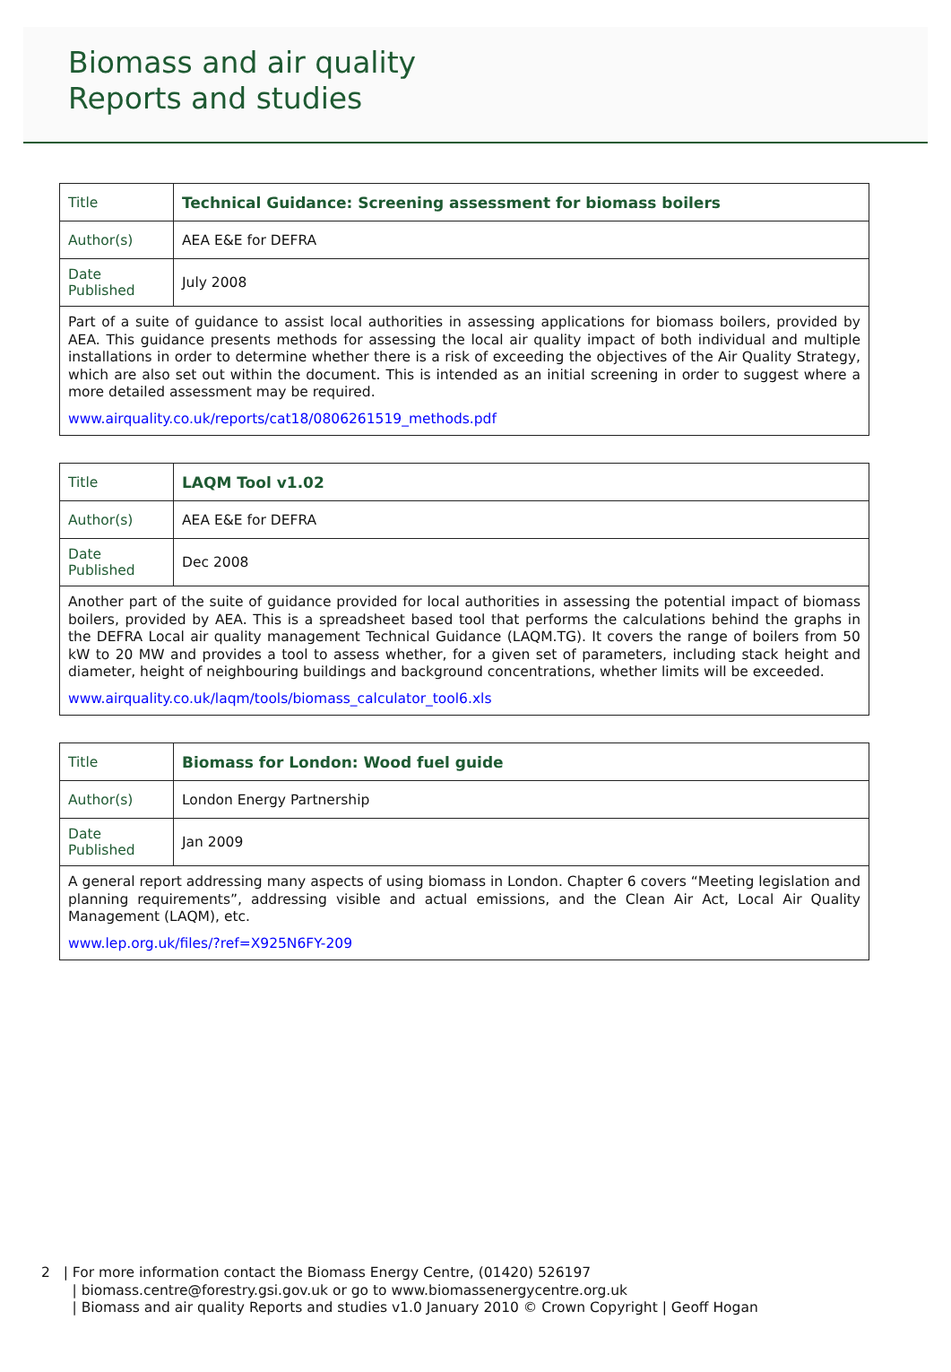Biomass and air quality
Reports and studies
| Title | Technical Guidance: Screening assessment for biomass boilers |
| Author(s) | AEA E&E for DEFRA |
| Date Published | July 2008 |
| Part of a suite of guidance to assist local authorities in assessing applications for biomass boilers, provided by AEA. This guidance presents methods for assessing the local air quality impact of both individual and multiple installations in order to determine whether there is a risk of exceeding the objectives of the Air Quality Strategy, which are also set out within the document. This is intended as an initial screening in order to suggest where a more detailed assessment may be required. www.airquality.co.uk/reports/cat18/0806261519_methods.pdf | |
| Title | LAQM Tool v1.02 |
| Author(s) | AEA E&E for DEFRA |
| Date Published | Dec 2008 |
| Another part of the suite of guidance provided for local authorities in assessing the potential impact of biomass boilers, provided by AEA. This is a spreadsheet based tool that performs the calculations behind the graphs in the DEFRA Local air quality management Technical Guidance (LAQM.TG). It covers the range of boilers from 50 kW to 20 MW and provides a tool to assess whether, for a given set of parameters, including stack height and diameter, height of neighbouring buildings and background concentrations, whether limits will be exceeded. www.airquality.co.uk/laqm/tools/biomass_calculator_tool6.xls | |
| Title | Biomass for London: Wood fuel guide |
| Author(s) | London Energy Partnership |
| Date Published | Jan 2009 |
| A general report addressing many aspects of using biomass in London. Chapter 6 covers “Meeting legislation and planning requirements”, addressing visible and actual emissions, and the Clean Air Act, Local Air Quality Management (LAQM), etc. www.lep.org.uk/files/?ref=X925N6FY-209 | |
2 | For more information contact the Biomass Energy Centre, (01420) 526197
| biomass.centre@forestry.gsi.gov.uk or go to www.biomassenergycentre.org.uk
| Biomass and air quality Reports and studies v1.0 January 2010 © Crown Copyright | Geoff Hogan